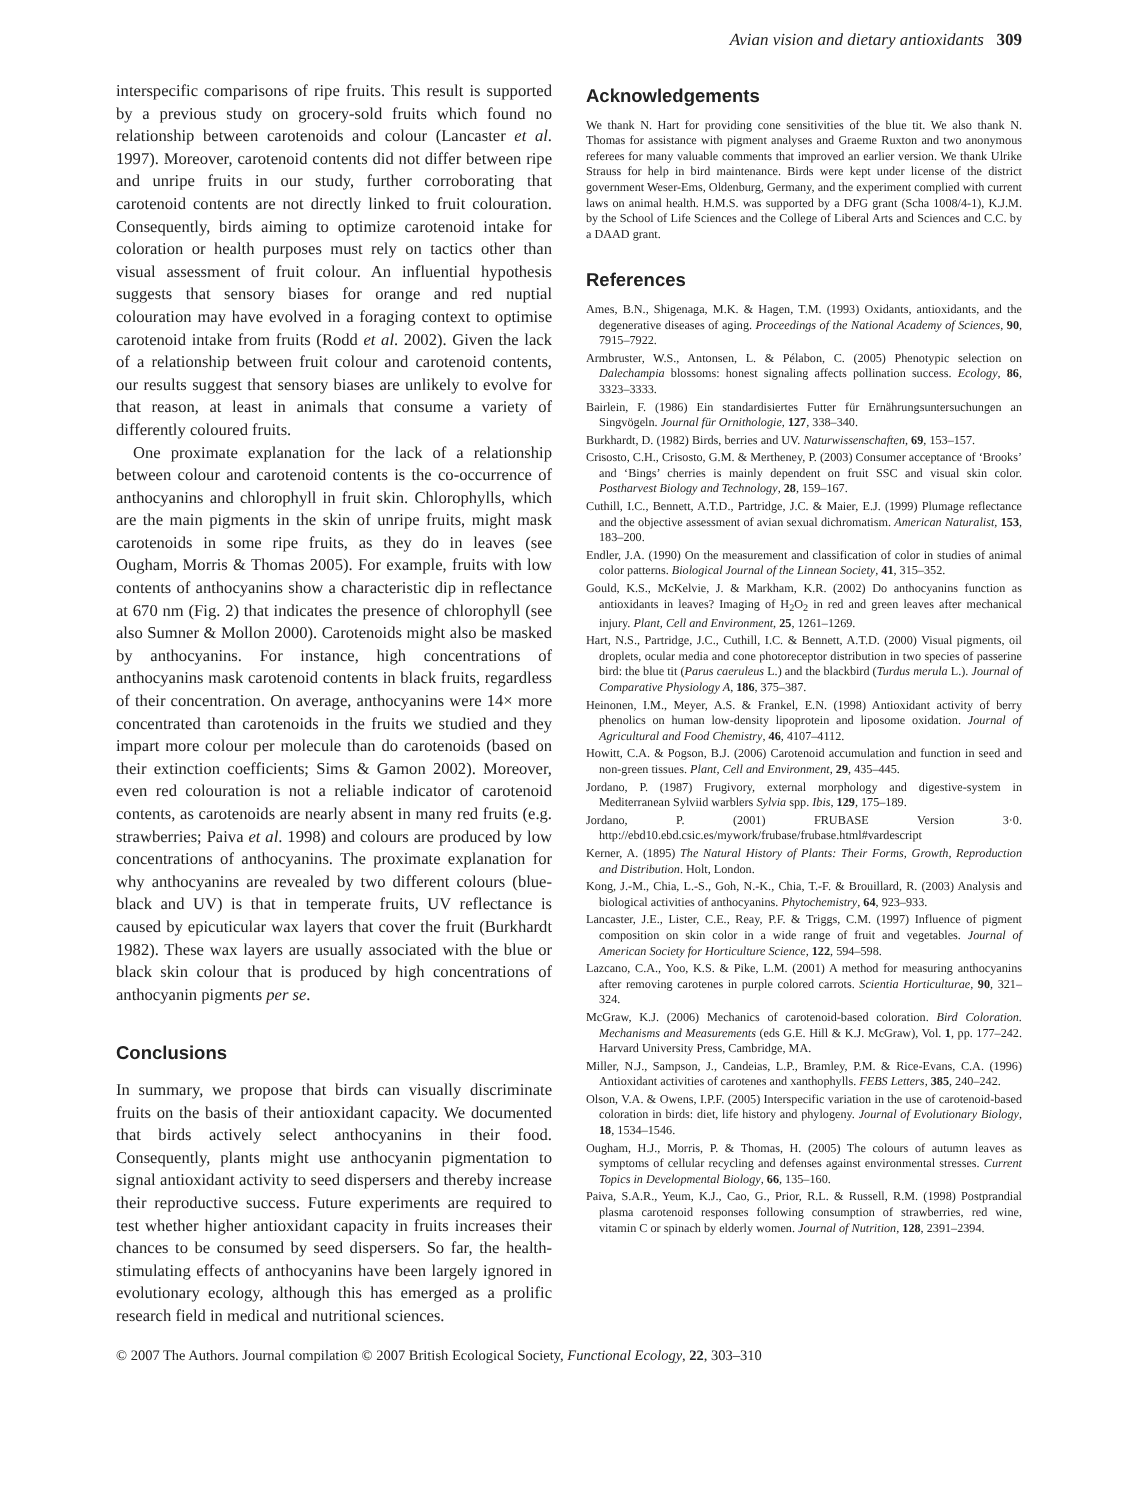Avian vision and dietary antioxidants 309
interspecific comparisons of ripe fruits. This result is supported by a previous study on grocery-sold fruits which found no relationship between carotenoids and colour (Lancaster et al. 1997). Moreover, carotenoid contents did not differ between ripe and unripe fruits in our study, further corroborating that carotenoid contents are not directly linked to fruit colouration. Consequently, birds aiming to optimize carotenoid intake for coloration or health purposes must rely on tactics other than visual assessment of fruit colour. An influential hypothesis suggests that sensory biases for orange and red nuptial colouration may have evolved in a foraging context to optimise carotenoid intake from fruits (Rodd et al. 2002). Given the lack of a relationship between fruit colour and carotenoid contents, our results suggest that sensory biases are unlikely to evolve for that reason, at least in animals that consume a variety of differently coloured fruits.
One proximate explanation for the lack of a relationship between colour and carotenoid contents is the co-occurrence of anthocyanins and chlorophyll in fruit skin. Chlorophylls, which are the main pigments in the skin of unripe fruits, might mask carotenoids in some ripe fruits, as they do in leaves (see Ougham, Morris & Thomas 2005). For example, fruits with low contents of anthocyanins show a characteristic dip in reflectance at 670 nm (Fig. 2) that indicates the presence of chlorophyll (see also Sumner & Mollon 2000). Carotenoids might also be masked by anthocyanins. For instance, high concentrations of anthocyanins mask carotenoid contents in black fruits, regardless of their concentration. On average, anthocyanins were 14× more concentrated than carotenoids in the fruits we studied and they impart more colour per molecule than do carotenoids (based on their extinction coefficients; Sims & Gamon 2002). Moreover, even red colouration is not a reliable indicator of carotenoid contents, as carotenoids are nearly absent in many red fruits (e.g. strawberries; Paiva et al. 1998) and colours are produced by low concentrations of anthocyanins. The proximate explanation for why anthocyanins are revealed by two different colours (blue-black and UV) is that in temperate fruits, UV reflectance is caused by epicuticular wax layers that cover the fruit (Burkhardt 1982). These wax layers are usually associated with the blue or black skin colour that is produced by high concentrations of anthocyanin pigments per se.
Conclusions
In summary, we propose that birds can visually discriminate fruits on the basis of their antioxidant capacity. We documented that birds actively select anthocyanins in their food. Consequently, plants might use anthocyanin pigmentation to signal antioxidant activity to seed dispersers and thereby increase their reproductive success. Future experiments are required to test whether higher antioxidant capacity in fruits increases their chances to be consumed by seed dispersers. So far, the health-stimulating effects of anthocyanins have been largely ignored in evolutionary ecology, although this has emerged as a prolific research field in medical and nutritional sciences.
Acknowledgements
We thank N. Hart for providing cone sensitivities of the blue tit. We also thank N. Thomas for assistance with pigment analyses and Graeme Ruxton and two anonymous referees for many valuable comments that improved an earlier version. We thank Ulrike Strauss for help in bird maintenance. Birds were kept under license of the district government Weser-Ems, Oldenburg, Germany, and the experiment complied with current laws on animal health. H.M.S. was supported by a DFG grant (Scha 1008/4-1), K.J.M. by the School of Life Sciences and the College of Liberal Arts and Sciences and C.C. by a DAAD grant.
References
Ames, B.N., Shigenaga, M.K. & Hagen, T.M. (1993) Oxidants, antioxidants, and the degenerative diseases of aging. Proceedings of the National Academy of Sciences, 90, 7915–7922.
Armbruster, W.S., Antonsen, L. & Pélabon, C. (2005) Phenotypic selection on Dalechampia blossoms: honest signaling affects pollination success. Ecology, 86, 3323–3333.
Bairlein, F. (1986) Ein standardisiertes Futter für Ernährungsuntersuchungen an Singvögeln. Journal für Ornithologie, 127, 338–340.
Burkhardt, D. (1982) Birds, berries and UV. Naturwissenschaften, 69, 153–157.
Crisosto, C.H., Crisosto, G.M. & Mertheney, P. (2003) Consumer acceptance of ‘Brooks’ and ‘Bings’ cherries is mainly dependent on fruit SSC and visual skin color. Postharvest Biology and Technology, 28, 159–167.
Cuthill, I.C., Bennett, A.T.D., Partridge, J.C. & Maier, E.J. (1999) Plumage reflectance and the objective assessment of avian sexual dichromatism. American Naturalist, 153, 183–200.
Endler, J.A. (1990) On the measurement and classification of color in studies of animal color patterns. Biological Journal of the Linnean Society, 41, 315–352.
Gould, K.S., McKelvie, J. & Markham, K.R. (2002) Do anthocyanins function as antioxidants in leaves? Imaging of H<sub>2</sub>O<sub>2</sub> in red and green leaves after mechanical injury. Plant, Cell and Environment, 25, 1261–1269.
Hart, N.S., Partridge, J.C., Cuthill, I.C. & Bennett, A.T.D. (2000) Visual pigments, oil droplets, ocular media and cone photoreceptor distribution in two species of passerine bird: the blue tit (Parus caeruleus L.) and the blackbird (Turdus merula L.). Journal of Comparative Physiology A, 186, 375–387.
Heinonen, I.M., Meyer, A.S. & Frankel, E.N. (1998) Antioxidant activity of berry phenolics on human low-density lipoprotein and liposome oxidation. Journal of Agricultural and Food Chemistry, 46, 4107–4112.
Howitt, C.A. & Pogson, B.J. (2006) Carotenoid accumulation and function in seed and non-green tissues. Plant, Cell and Environment, 29, 435–445.
Jordano, P. (1987) Frugivory, external morphology and digestive-system in Mediterranean Sylviid warblers Sylvia spp. Ibis, 129, 175–189.
Jordano, P. (2001) FRUBASE Version 3·0. http://ebd10.ebd.csic.es/mywork/frubase/frubase.html#vardescript
Kerner, A. (1895) The Natural History of Plants: Their Forms, Growth, Reproduction and Distribution. Holt, London.
Kong, J.-M., Chia, L.-S., Goh, N.-K., Chia, T.-F. & Brouillard, R. (2003) Analysis and biological activities of anthocyanins. Phytochemistry, 64, 923–933.
Lancaster, J.E., Lister, C.E., Reay, P.F. & Triggs, C.M. (1997) Influence of pigment composition on skin color in a wide range of fruit and vegetables. Journal of American Society for Horticulture Science, 122, 594–598.
Lazcano, C.A., Yoo, K.S. & Pike, L.M. (2001) A method for measuring anthocyanins after removing carotenes in purple colored carrots. Scientia Horticulturae, 90, 321–324.
McGraw, K.J. (2006) Mechanics of carotenoid-based coloration. Bird Coloration. Mechanisms and Measurements (eds G.E. Hill & K.J. McGraw), Vol. 1, pp. 177–242. Harvard University Press, Cambridge, MA.
Miller, N.J., Sampson, J., Candeias, L.P., Bramley, P.M. & Rice-Evans, C.A. (1996) Antioxidant activities of carotenes and xanthophylls. FEBS Letters, 385, 240–242.
Olson, V.A. & Owens, I.P.F. (2005) Interspecific variation in the use of carotenoid-based coloration in birds: diet, life history and phylogeny. Journal of Evolutionary Biology, 18, 1534–1546.
Ougham, H.J., Morris, P. & Thomas, H. (2005) The colours of autumn leaves as symptoms of cellular recycling and defenses against environmental stresses. Current Topics in Developmental Biology, 66, 135–160.
Paiva, S.A.R., Yeum, K.J., Cao, G., Prior, R.L. & Russell, R.M. (1998) Postprandial plasma carotenoid responses following consumption of strawberries, red wine, vitamin C or spinach by elderly women. Journal of Nutrition, 128, 2391–2394.
© 2007 The Authors. Journal compilation © 2007 British Ecological Society, Functional Ecology, 22, 303–310